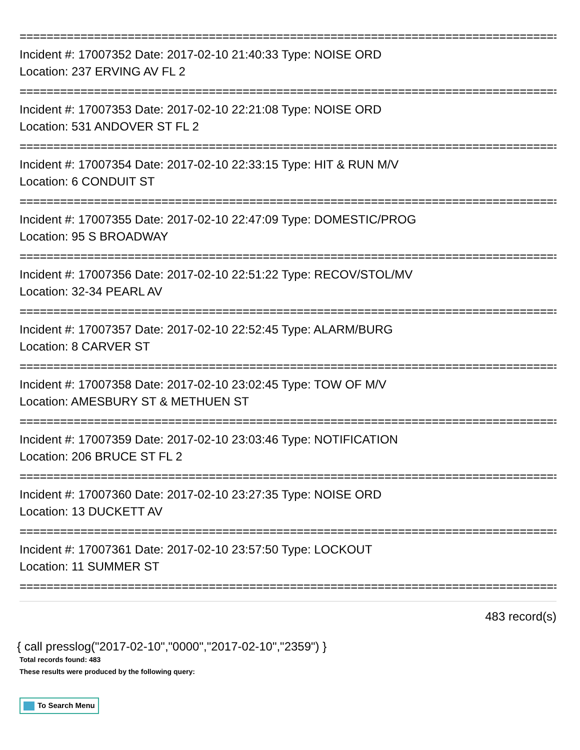================================================================================
Incident #: 17007352 Date: 2017-02-10 21:40:33 Type: NOISE ORD
Location: 237 ERVING AV FL 2
================================================================================
Incident #: 17007353 Date: 2017-02-10 22:21:08 Type: NOISE ORD
Location: 531 ANDOVER ST FL 2
================================================================================
Incident #: 17007354 Date: 2017-02-10 22:33:15 Type: HIT & RUN M/V
Location: 6 CONDUIT ST
================================================================================
Incident #: 17007355 Date: 2017-02-10 22:47:09 Type: DOMESTIC/PROG
Location: 95 S BROADWAY
================================================================================
Incident #: 17007356 Date: 2017-02-10 22:51:22 Type: RECOV/STOL/MV
Location: 32-34 PEARL AV
================================================================================
Incident #: 17007357 Date: 2017-02-10 22:52:45 Type: ALARM/BURG
Location: 8 CARVER ST
================================================================================
Incident #: 17007358 Date: 2017-02-10 23:02:45 Type: TOW OF M/V
Location: AMESBURY ST & METHUEN ST
================================================================================
Incident #: 17007359 Date: 2017-02-10 23:03:46 Type: NOTIFICATION
Location: 206 BRUCE ST FL 2
================================================================================
Incident #: 17007360 Date: 2017-02-10 23:27:35 Type: NOISE ORD
Location: 13 DUCKETT AV
================================================================================
Incident #: 17007361 Date: 2017-02-10 23:57:50 Type: LOCKOUT
Location: 11 SUMMER ST
================================================================================
483 record(s)
{ call presslog("2017-02-10","0000","2017-02-10","2359") }
Total records found: 483
These results were produced by the following query:
To Search Menu